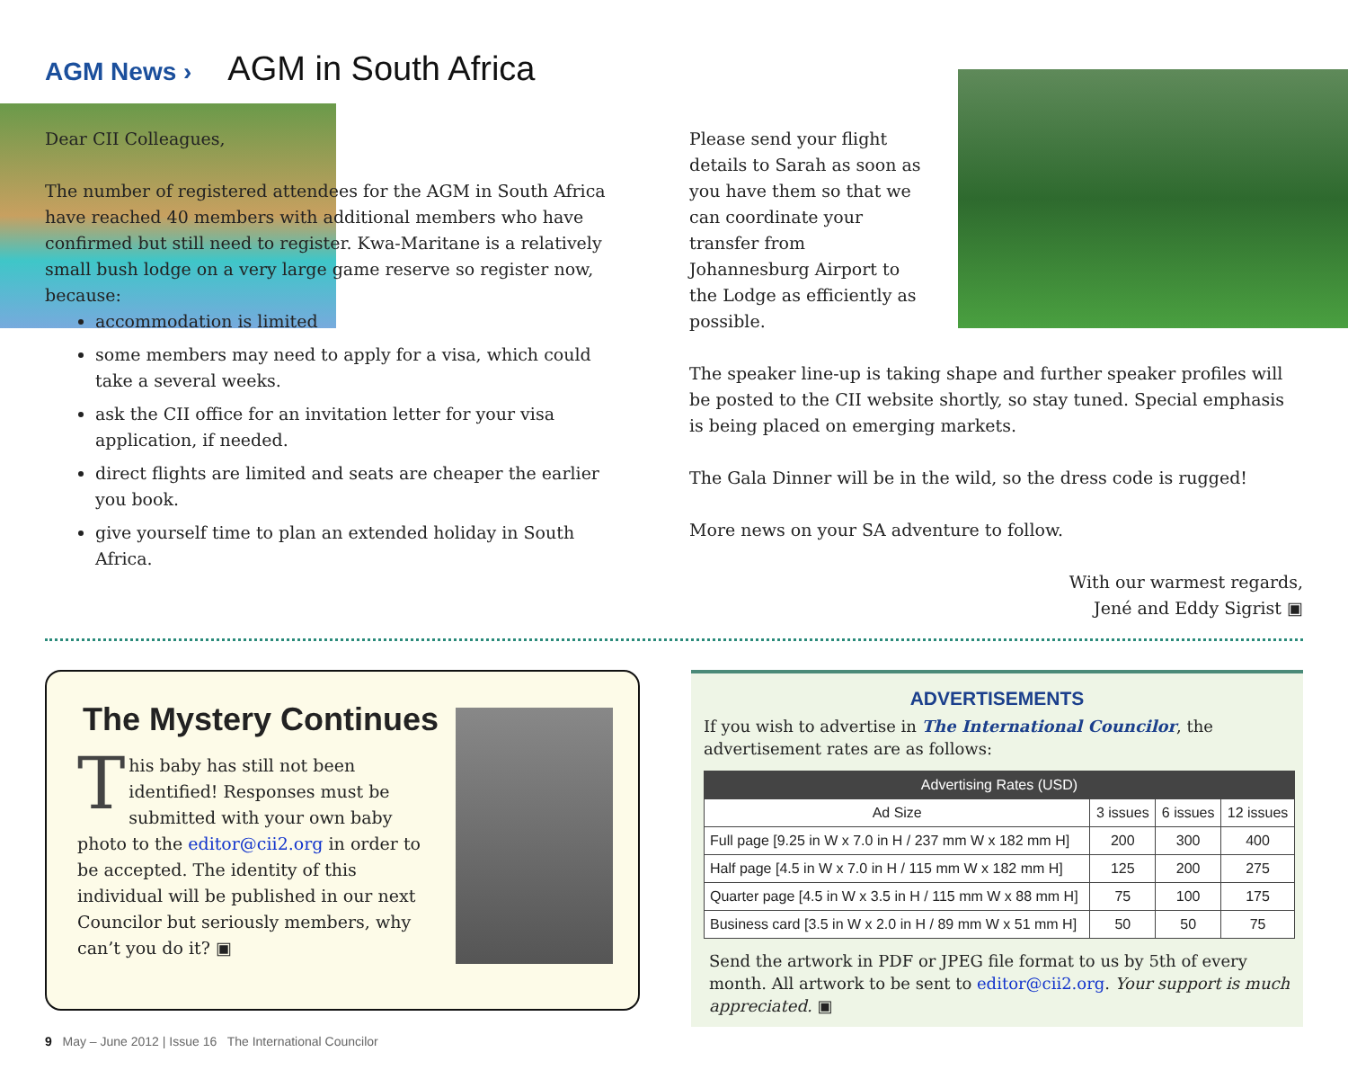AGM News › AGM in South Africa
Dear CII Colleagues,
The number of registered attendees for the AGM in South Africa have reached 40 members with additional members who have confirmed but still need to register. Kwa-Maritane is a relatively
small bush lodge on a very large game reserve so register now, because:
accommodation is limited
some members may need to apply for a visa, which could take a several weeks.
ask the CII office for an invitation letter for your visa application, if needed.
direct flights are limited and seats are cheaper the earlier you book.
give yourself time to plan an extended holiday in South Africa.
Please send your flight details to Sarah as soon as you have them so that we can coordinate your transfer from Johannesburg Airport to the Lodge as efficiently as possible.
The speaker line-up is taking shape and further speaker profiles will be posted to the CII website shortly, so stay tuned. Special emphasis is being placed on emerging markets.
The Gala Dinner will be in the wild, so the dress code is rugged!
More news on your SA adventure to follow.
With our warmest regards,
Jené and Eddy Sigrist ▣
The Mystery Continues
This baby has still not been identified! Responses must be submitted with your own baby photo to the editor@cii2.org in order to be accepted. The identity of this individual will be published in our next Councilor but seriously members, why can’t you do it? ▣
ADVERTISEMENTS
If you wish to advertise in The International Councilor, the advertisement rates are as follows:
| Advertising Rates (USD) | | | |
| --- | --- | --- | --- |
| Ad Size | 3 issues | 6 issues | 12 issues |
| Full page [9.25 in W x 7.0 in H / 237 mm W x 182 mm H] | 200 | 300 | 400 |
| Half page [4.5 in W x 7.0 in H / 115 mm W x 182 mm H] | 125 | 200 | 275 |
| Quarter page [4.5 in W x 3.5 in H / 115 mm W x 88 mm H] | 75 | 100 | 175 |
| Business card [3.5 in W x 2.0 in H / 89 mm W x 51 mm H] | 50 | 50 | 75 |
Send the artwork in PDF or JPEG file format to us by 5th of every month. All artwork to be sent to editor@cii2.org. Your support is much appreciated. ▣
9 May – June 2012 | Issue 16 The International Councilor